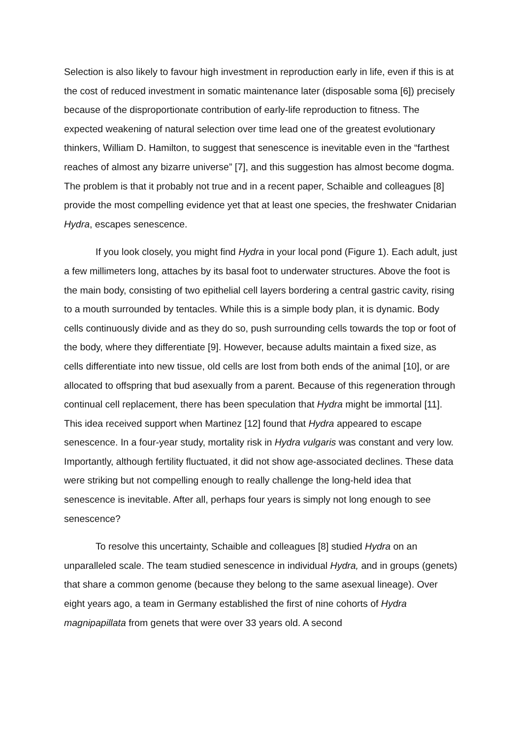Selection is also likely to favour high investment in reproduction early in life, even if this is at the cost of reduced investment in somatic maintenance later (disposable soma [6]) precisely because of the disproportionate contribution of early-life reproduction to fitness. The expected weakening of natural selection over time lead one of the greatest evolutionary thinkers, William D. Hamilton, to suggest that senescence is inevitable even in the “farthest reaches of almost any bizarre universe” [7], and this suggestion has almost become dogma. The problem is that it probably not true and in a recent paper, Schaible and colleagues [8] provide the most compelling evidence yet that at least one species, the freshwater Cnidarian Hydra, escapes senescence.
If you look closely, you might find Hydra in your local pond (Figure 1). Each adult, just a few millimeters long, attaches by its basal foot to underwater structures. Above the foot is the main body, consisting of two epithelial cell layers bordering a central gastric cavity, rising to a mouth surrounded by tentacles. While this is a simple body plan, it is dynamic. Body cells continuously divide and as they do so, push surrounding cells towards the top or foot of the body, where they differentiate [9]. However, because adults maintain a fixed size, as cells differentiate into new tissue, old cells are lost from both ends of the animal [10], or are allocated to offspring that bud asexually from a parent. Because of this regeneration through continual cell replacement, there has been speculation that Hydra might be immortal [11]. This idea received support when Martinez [12] found that Hydra appeared to escape senescence. In a four-year study, mortality risk in Hydra vulgaris was constant and very low. Importantly, although fertility fluctuated, it did not show age-associated declines. These data were striking but not compelling enough to really challenge the long-held idea that senescence is inevitable. After all, perhaps four years is simply not long enough to see senescence?
To resolve this uncertainty, Schaible and colleagues [8] studied Hydra on an unparalleled scale. The team studied senescence in individual Hydra, and in groups (genets) that share a common genome (because they belong to the same asexual lineage). Over eight years ago, a team in Germany established the first of nine cohorts of Hydra magnipapillata from genets that were over 33 years old. A second